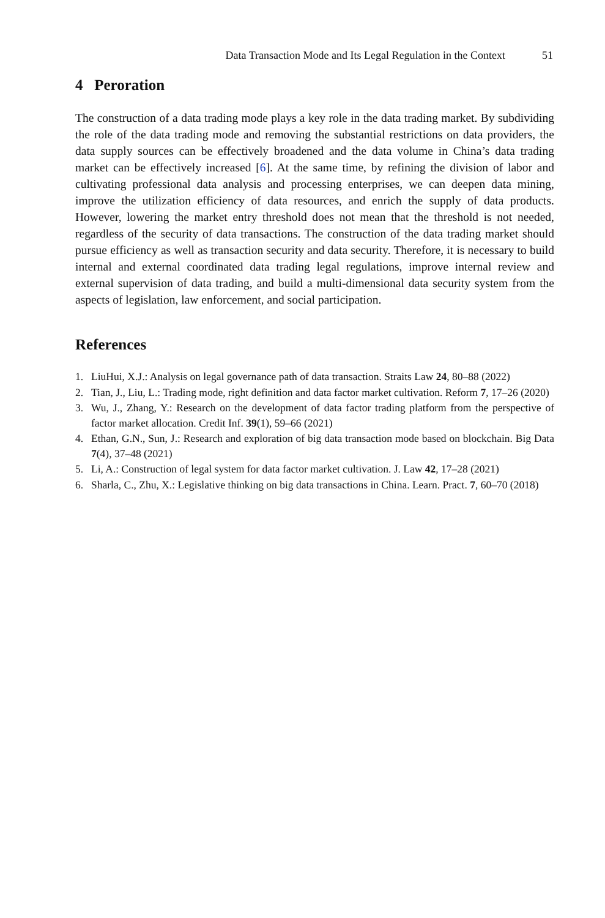Data Transaction Mode and Its Legal Regulation in the Context 51
4 Peroration
The construction of a data trading mode plays a key role in the data trading market. By subdividing the role of the data trading mode and removing the substantial restrictions on data providers, the data supply sources can be effectively broadened and the data volume in China’s data trading market can be effectively increased [6]. At the same time, by refining the division of labor and cultivating professional data analysis and processing enterprises, we can deepen data mining, improve the utilization efficiency of data resources, and enrich the supply of data products. However, lowering the market entry threshold does not mean that the threshold is not needed, regardless of the security of data transactions. The construction of the data trading market should pursue efficiency as well as transaction security and data security. Therefore, it is necessary to build internal and external coordinated data trading legal regulations, improve internal review and external supervision of data trading, and build a multi-dimensional data security system from the aspects of legislation, law enforcement, and social participation.
References
1. LiuHui, X.J.: Analysis on legal governance path of data transaction. Straits Law 24, 80–88 (2022)
2. Tian, J., Liu, L.: Trading mode, right definition and data factor market cultivation. Reform 7, 17–26 (2020)
3. Wu, J., Zhang, Y.: Research on the development of data factor trading platform from the perspective of factor market allocation. Credit Inf. 39(1), 59–66 (2021)
4. Ethan, G.N., Sun, J.: Research and exploration of big data transaction mode based on blockchain. Big Data 7(4), 37–48 (2021)
5. Li, A.: Construction of legal system for data factor market cultivation. J. Law 42, 17–28 (2021)
6. Sharla, C., Zhu, X.: Legislative thinking on big data transactions in China. Learn. Pract. 7, 60–70 (2018)